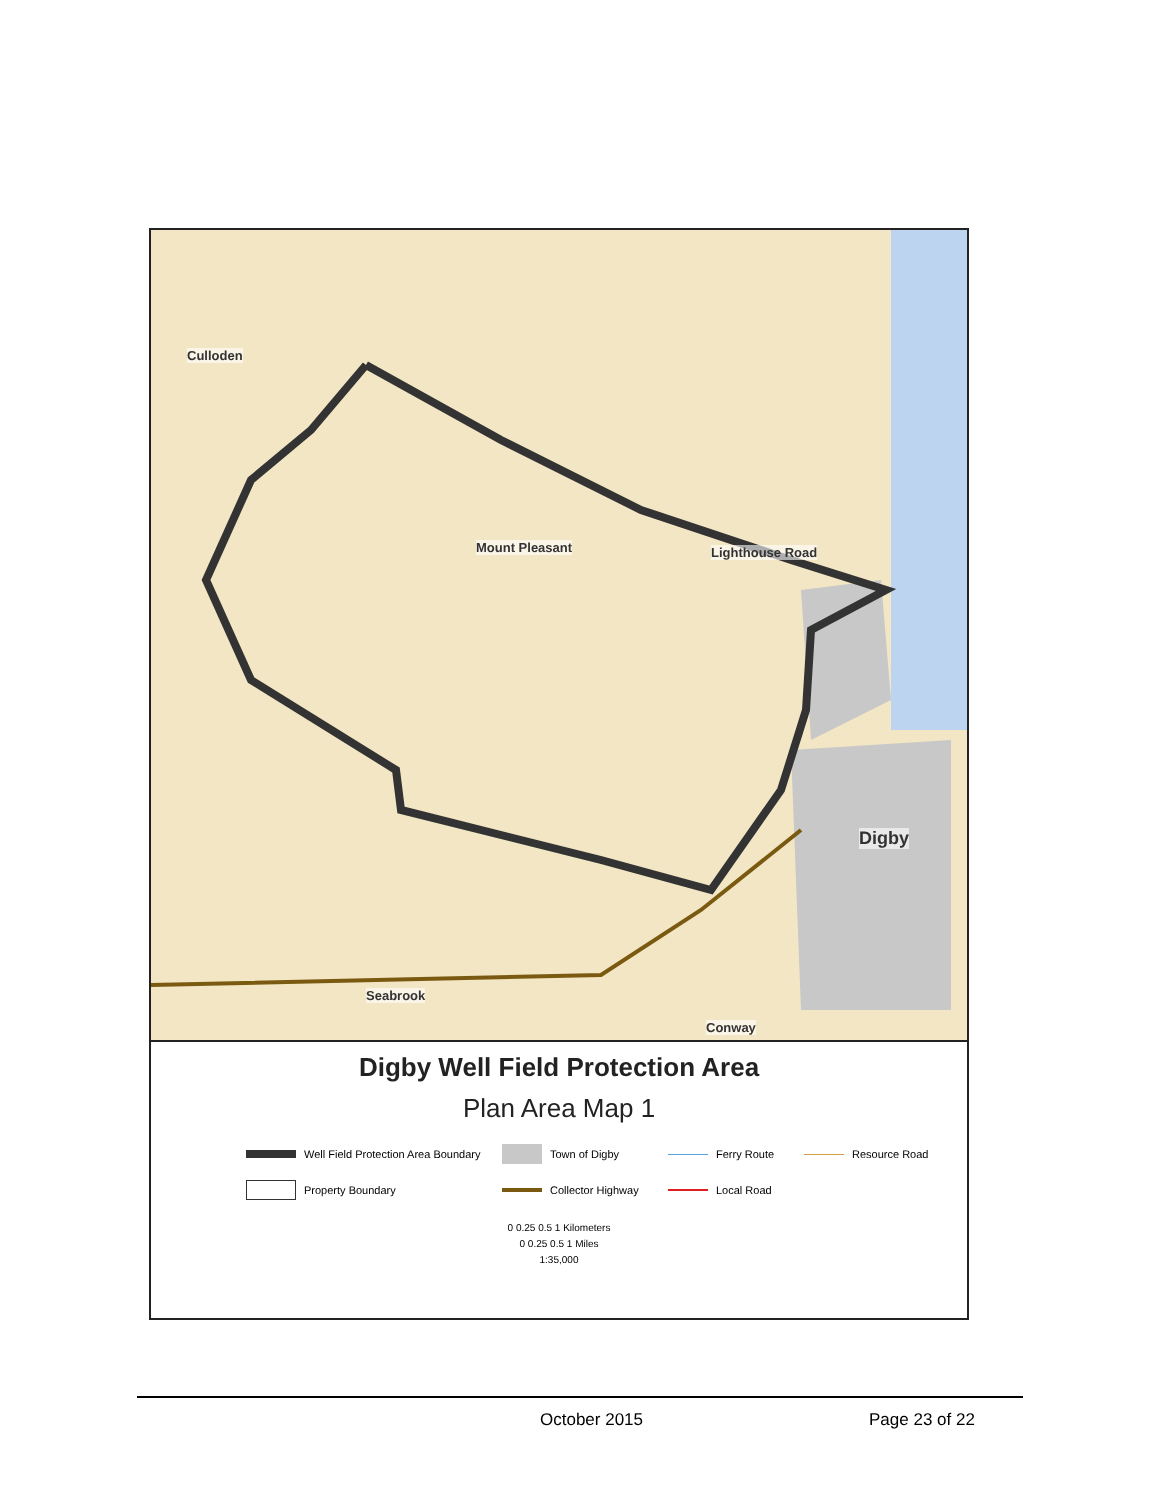Culloden
Mount Pleasant Lighthouse Road
Digby
Seabrook
Conway
Digby Well Field Protection Area
Plan Area Map 1
Well Field Protection Area Boundary
Town of Digby
Ferry Route
Resource Road
Property Boundary
Collector Highway
Local Road
0 0.25 0.5 1 Kilometers
0 0.25 0.5 1 Miles
1:35,000
October 2015 Page 23 of 22